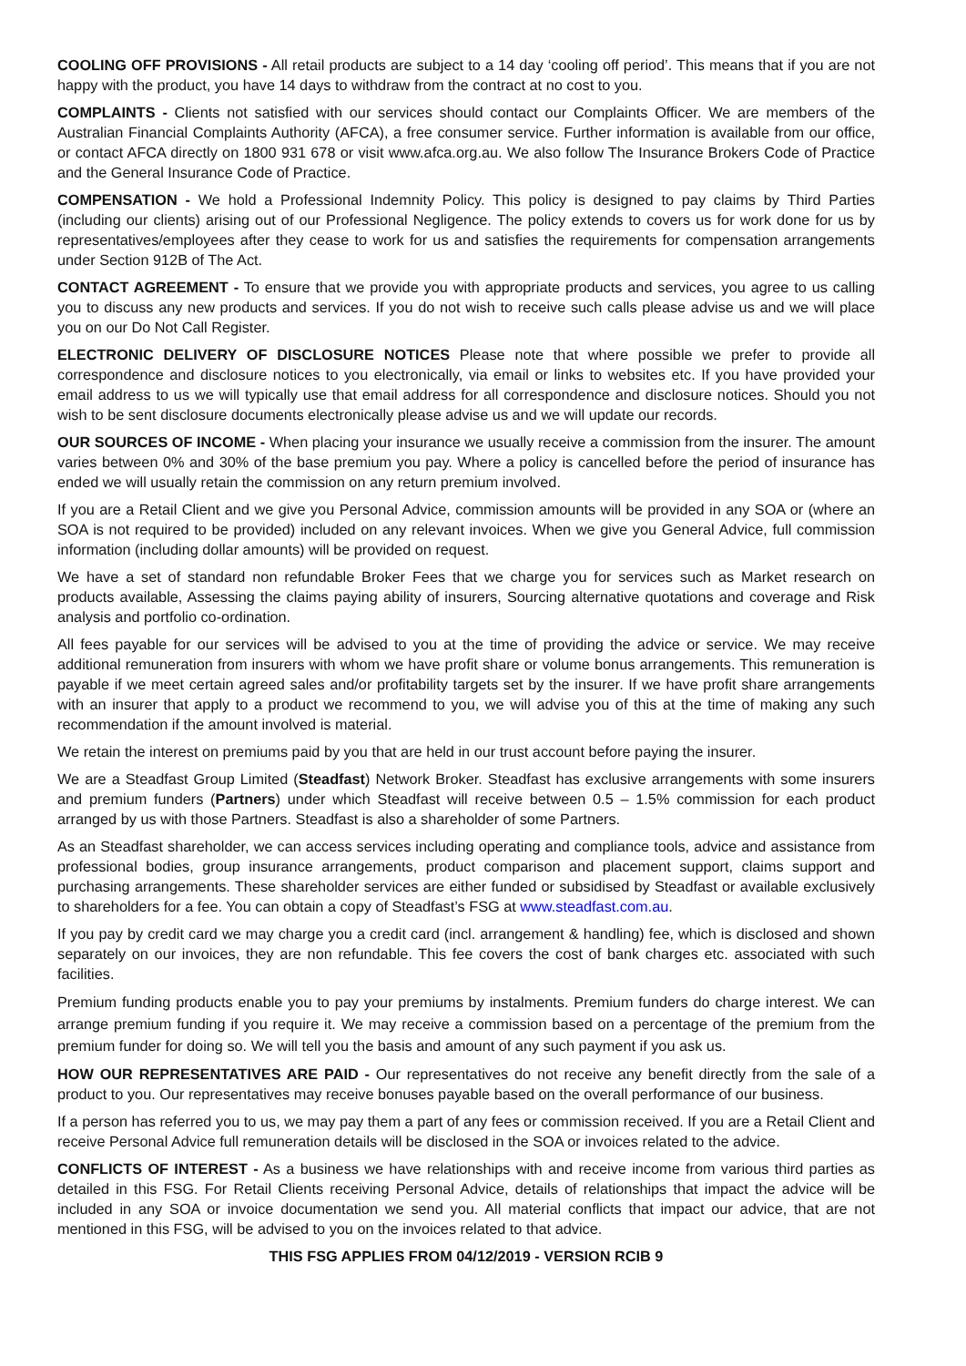COOLING OFF PROVISIONS - All retail products are subject to a 14 day ‘cooling off period’. This means that if you are not happy with the product, you have 14 days to withdraw from the contract at no cost to you.
COMPLAINTS - Clients not satisfied with our services should contact our Complaints Officer. We are members of the Australian Financial Complaints Authority (AFCA), a free consumer service. Further information is available from our office, or contact AFCA directly on 1800 931 678 or visit www.afca.org.au. We also follow The Insurance Brokers Code of Practice and the General Insurance Code of Practice.
COMPENSATION - We hold a Professional Indemnity Policy. This policy is designed to pay claims by Third Parties (including our clients) arising out of our Professional Negligence. The policy extends to covers us for work done for us by representatives/employees after they cease to work for us and satisfies the requirements for compensation arrangements under Section 912B of The Act.
CONTACT AGREEMENT - To ensure that we provide you with appropriate products and services, you agree to us calling you to discuss any new products and services. If you do not wish to receive such calls please advise us and we will place you on our Do Not Call Register.
ELECTRONIC DELIVERY OF DISCLOSURE NOTICES Please note that where possible we prefer to provide all correspondence and disclosure notices to you electronically, via email or links to websites etc. If you have provided your email address to us we will typically use that email address for all correspondence and disclosure notices. Should you not wish to be sent disclosure documents electronically please advise us and we will update our records.
OUR SOURCES OF INCOME - When placing your insurance we usually receive a commission from the insurer. The amount varies between 0% and 30% of the base premium you pay. Where a policy is cancelled before the period of insurance has ended we will usually retain the commission on any return premium involved.
If you are a Retail Client and we give you Personal Advice, commission amounts will be provided in any SOA or (where an SOA is not required to be provided) included on any relevant invoices. When we give you General Advice, full commission information (including dollar amounts) will be provided on request.
We have a set of standard non refundable Broker Fees that we charge you for services such as Market research on products available, Assessing the claims paying ability of insurers, Sourcing alternative quotations and coverage and Risk analysis and portfolio co-ordination.
All fees payable for our services will be advised to you at the time of providing the advice or service. We may receive additional remuneration from insurers with whom we have profit share or volume bonus arrangements. This remuneration is payable if we meet certain agreed sales and/or profitability targets set by the insurer. If we have profit share arrangements with an insurer that apply to a product we recommend to you, we will advise you of this at the time of making any such recommendation if the amount involved is material.
We retain the interest on premiums paid by you that are held in our trust account before paying the insurer.
We are a Steadfast Group Limited (Steadfast) Network Broker. Steadfast has exclusive arrangements with some insurers and premium funders (Partners) under which Steadfast will receive between 0.5 – 1.5% commission for each product arranged by us with those Partners. Steadfast is also a shareholder of some Partners.
As an Steadfast shareholder, we can access services including operating and compliance tools, advice and assistance from professional bodies, group insurance arrangements, product comparison and placement support, claims support and purchasing arrangements. These shareholder services are either funded or subsidised by Steadfast or available exclusively to shareholders for a fee. You can obtain a copy of Steadfast’s FSG at www.steadfast.com.au.
If you pay by credit card we may charge you a credit card (incl. arrangement & handling) fee, which is disclosed and shown separately on our invoices, they are non refundable. This fee covers the cost of bank charges etc. associated with such facilities.
Premium funding products enable you to pay your premiums by instalments. Premium funders do charge interest. We can arrange premium funding if you require it. We may receive a commission based on a percentage of the premium from the premium funder for doing so. We will tell you the basis and amount of any such payment if you ask us.
HOW OUR REPRESENTATIVES ARE PAID - Our representatives do not receive any benefit directly from the sale of a product to you. Our representatives may receive bonuses payable based on the overall performance of our business.
If a person has referred you to us, we may pay them a part of any fees or commission received. If you are a Retail Client and receive Personal Advice full remuneration details will be disclosed in the SOA or invoices related to the advice.
CONFLICTS OF INTEREST - As a business we have relationships with and receive income from various third parties as detailed in this FSG. For Retail Clients receiving Personal Advice, details of relationships that impact the advice will be included in any SOA or invoice documentation we send you. All material conflicts that impact our advice, that are not mentioned in this FSG, will be advised to you on the invoices related to that advice.
THIS FSG APPLIES FROM 04/12/2019 - VERSION RCIB 9